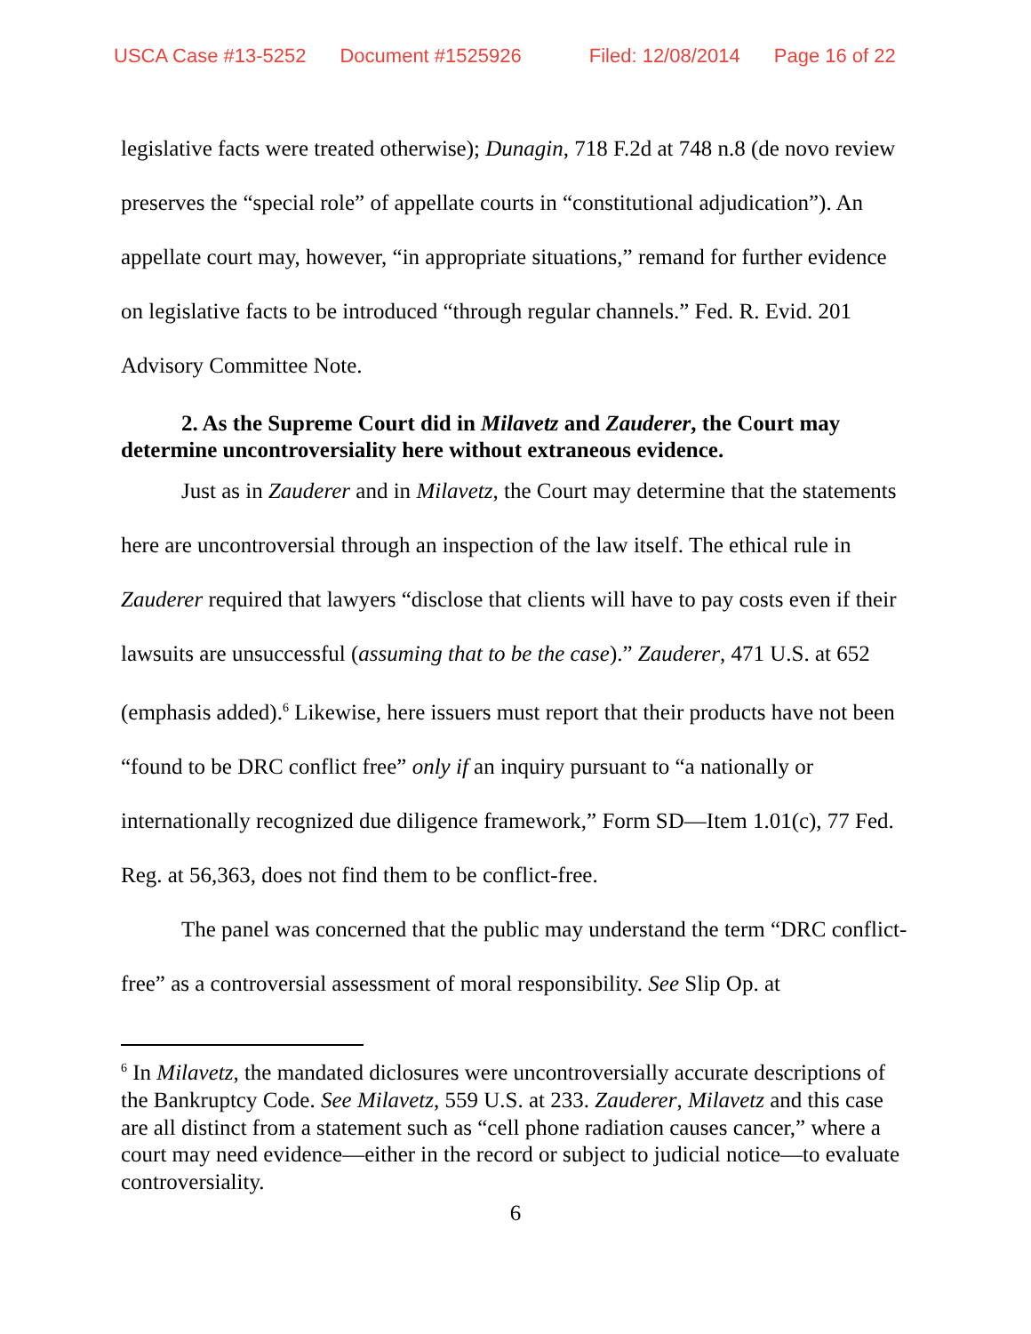USCA Case #13-5252 Document #1525926 Filed: 12/08/2014 Page 16 of 22
legislative facts were treated otherwise); Dunagin, 718 F.2d at 748 n.8 (de novo review preserves the “special role” of appellate courts in “constitutional adjudication”). An appellate court may, however, “in appropriate situations,” remand for further evidence on legislative facts to be introduced “through regular channels.” Fed. R. Evid. 201 Advisory Committee Note.
2. As the Supreme Court did in Milavetz and Zauderer, the Court may determine uncontroversiality here without extraneous evidence.
Just as in Zauderer and in Milavetz, the Court may determine that the statements here are uncontroversial through an inspection of the law itself. The ethical rule in Zauderer required that lawyers “disclose that clients will have to pay costs even if their lawsuits are unsuccessful (assuming that to be the case).” Zauderer, 471 U.S. at 652 (emphasis added).<sup>6</sup> Likewise, here issuers must report that their products have not been “found to be DRC conflict free” only if an inquiry pursuant to “a nationally or internationally recognized due diligence framework,” Form SD—Item 1.01(c), 77 Fed. Reg. at 56,363, does not find them to be conflict-free.
The panel was concerned that the public may understand the term “DRC conflict-free” as a controversial assessment of moral responsibility. See Slip Op. at
<sup>6</sup> In Milavetz, the mandated diclosures were uncontroversially accurate descriptions of the Bankruptcy Code. See Milavetz, 559 U.S. at 233. Zauderer, Milavetz and this case are all distinct from a statement such as “cell phone radiation causes cancer,” where a court may need evidence—either in the record or subject to judicial notice—to evaluate controversiality.
6